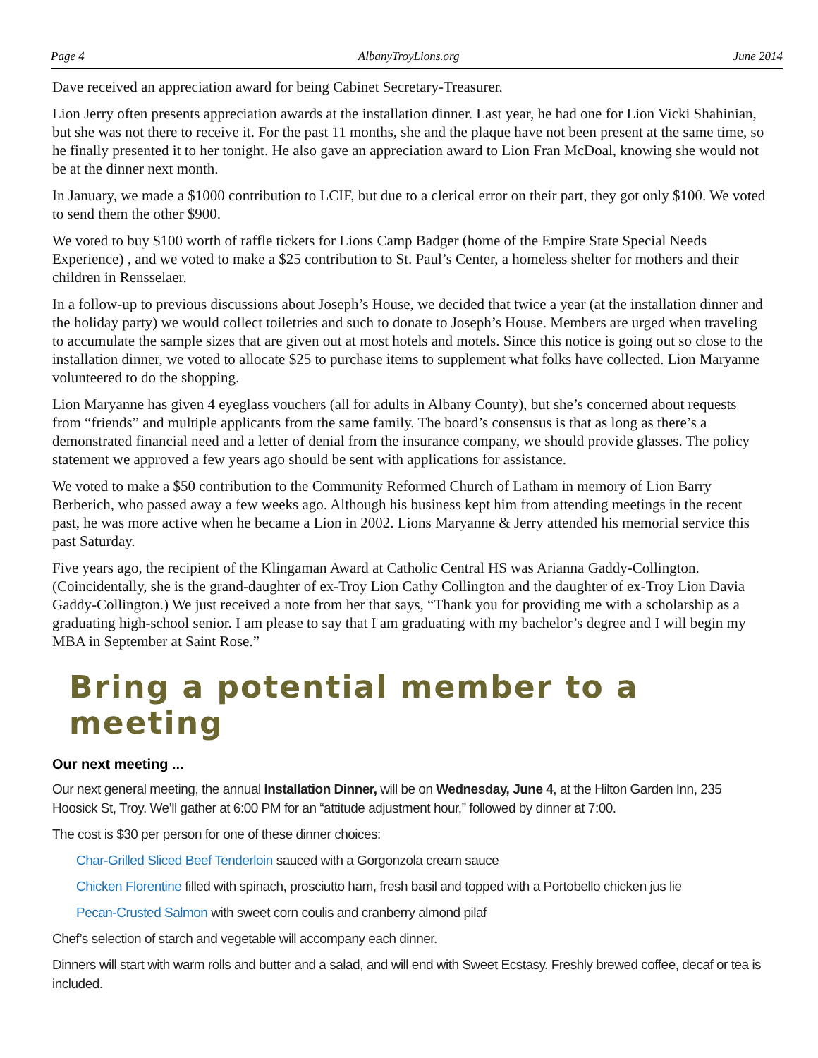Page 4 AlbanyTroyLions.org June 2014
Dave received an appreciation award for being Cabinet Secretary-Treasurer.
Lion Jerry often presents appreciation awards at the installation dinner. Last year, he had one for Lion Vicki Shahinian, but she was not there to receive it. For the past 11 months, she and the plaque have not been present at the same time, so he finally presented it to her tonight. He also gave an appreciation award to Lion Fran McDoal, knowing she would not be at the dinner next month.
In January, we made a $1000 contribution to LCIF, but due to a clerical error on their part, they got only $100. We voted to send them the other $900.
We voted to buy $100 worth of raffle tickets for Lions Camp Badger (home of the Empire State Special Needs Experience) , and we voted to make a $25 contribution to St. Paul’s Center, a homeless shelter for mothers and their children in Rensselaer.
In a follow-up to previous discussions about Joseph’s House, we decided that twice a year (at the installation dinner and the holiday party) we would collect toiletries and such to donate to Joseph’s House. Members are urged when traveling to accumulate the sample sizes that are given out at most hotels and motels. Since this notice is going out so close to the installation dinner, we voted to allocate $25 to purchase items to supplement what folks have collected. Lion Maryanne volunteered to do the shopping.
Lion Maryanne has given 4 eyeglass vouchers (all for adults in Albany County), but she’s concerned about requests from “friends” and multiple applicants from the same family. The board’s consensus is that as long as there’s a demonstrated financial need and a letter of denial from the insurance company, we should provide glasses. The policy statement we approved a few years ago should be sent with applications for assistance.
We voted to make a $50 contribution to the Community Reformed Church of Latham in memory of Lion Barry Berberich, who passed away a few weeks ago. Although his business kept him from attending meetings in the recent past, he was more active when he became a Lion in 2002. Lions Maryanne & Jerry attended his memorial service this past Saturday.
Five years ago, the recipient of the Klingaman Award at Catholic Central HS was Arianna Gaddy-Collington. (Coincidentally, she is the grand-daughter of ex-Troy Lion Cathy Collington and the daughter of ex-Troy Lion Davia Gaddy-Collington.) We just received a note from her that says, “Thank you for providing me with a scholarship as a graduating high-school senior. I am please to say that I am graduating with my bachelor’s degree and I will begin my MBA in September at Saint Rose.”
Bring a potential member to a meeting
Our next meeting ...
Our next general meeting, the annual Installation Dinner, will be on Wednesday, June 4, at the Hilton Garden Inn, 235 Hoosick St, Troy. We’ll gather at 6:00 PM for an “attitude adjustment hour,” followed by dinner at 7:00.
The cost is $30 per person for one of these dinner choices:
Char-Grilled Sliced Beef Tenderloin sauced with a Gorgonzola cream sauce
Chicken Florentine filled with spinach, prosciutto ham, fresh basil and topped with a Portobello chicken jus lie
Pecan-Crusted Salmon with sweet corn coulis and cranberry almond pilaf
Chef’s selection of starch and vegetable will accompany each dinner.
Dinners will start with warm rolls and butter and a salad, and will end with Sweet Ecstasy. Freshly brewed coffee, decaf or tea is included.